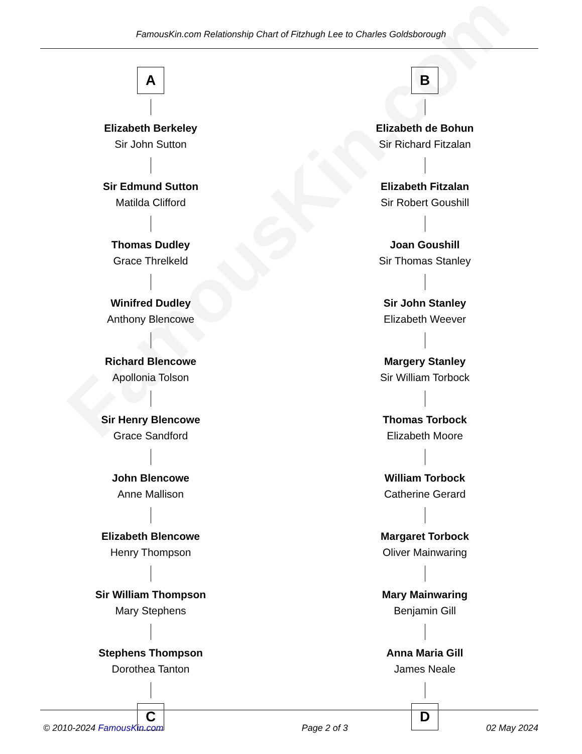FamousKin.com
FamousKin.com Relationship Chart of Fitzhugh Lee to Charles Goldsborough
A
Elizabeth Berkeley
Sir John Sutton
Sir Edmund Sutton
Matilda Clifford
Thomas Dudley
Grace Threlkeld
Winifred Dudley
Anthony Blencowe
Richard Blencowe
Apollonia Tolson
Sir Henry Blencowe
Grace Sandford
John Blencowe
Anne Mallison
Elizabeth Blencowe
Henry Thompson
Sir William Thompson
Mary Stephens
Stephens Thompson
Dorothea Tanton
C
B
Elizabeth de Bohun
Sir Richard Fitzalan
Elizabeth Fitzalan
Sir Robert Goushill
Joan Goushill
Sir Thomas Stanley
Sir John Stanley
Elizabeth Weever
Margery Stanley
Sir William Torbock
Thomas Torbock
Elizabeth Moore
William Torbock
Catherine Gerard
Margaret Torbock
Oliver Mainwaring
Mary Mainwaring
Benjamin Gill
Anna Maria Gill
James Neale
D
© 2010-2024 FamousKin.com Page 2 of 3 02 May 2024